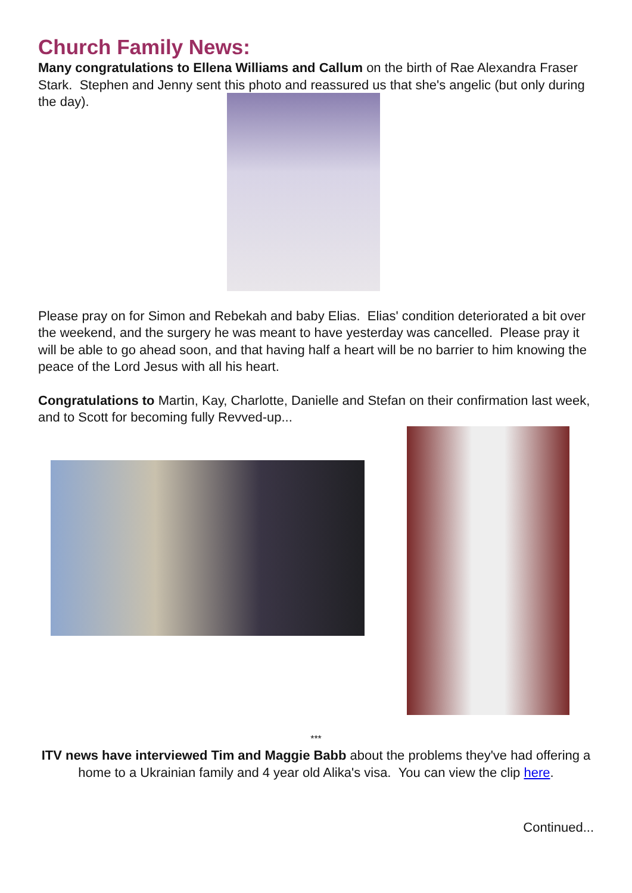Church Family News:
Many congratulations to Ellena Williams and Callum on the birth of Rae Alexandra Fraser Stark. Stephen and Jenny sent this photo and reassured us that she's angelic (but only during the day).
Please pray on for Simon and Rebekah and baby Elias. Elias' condition deteriorated a bit over the weekend, and the surgery he was meant to have yesterday was cancelled. Please pray it will be able to go ahead soon, and that having half a heart will be no barrier to him knowing the peace of the Lord Jesus with all his heart.
Congratulations to Martin, Kay, Charlotte, Danielle and Stefan on their confirmation last week, and to Scott for becoming fully Revved-up...
***
ITV news have interviewed Tim and Maggie Babb about the problems they've had offering a home to a Ukrainian family and 4 year old Alika's visa. You can view the clip here.
Continued...